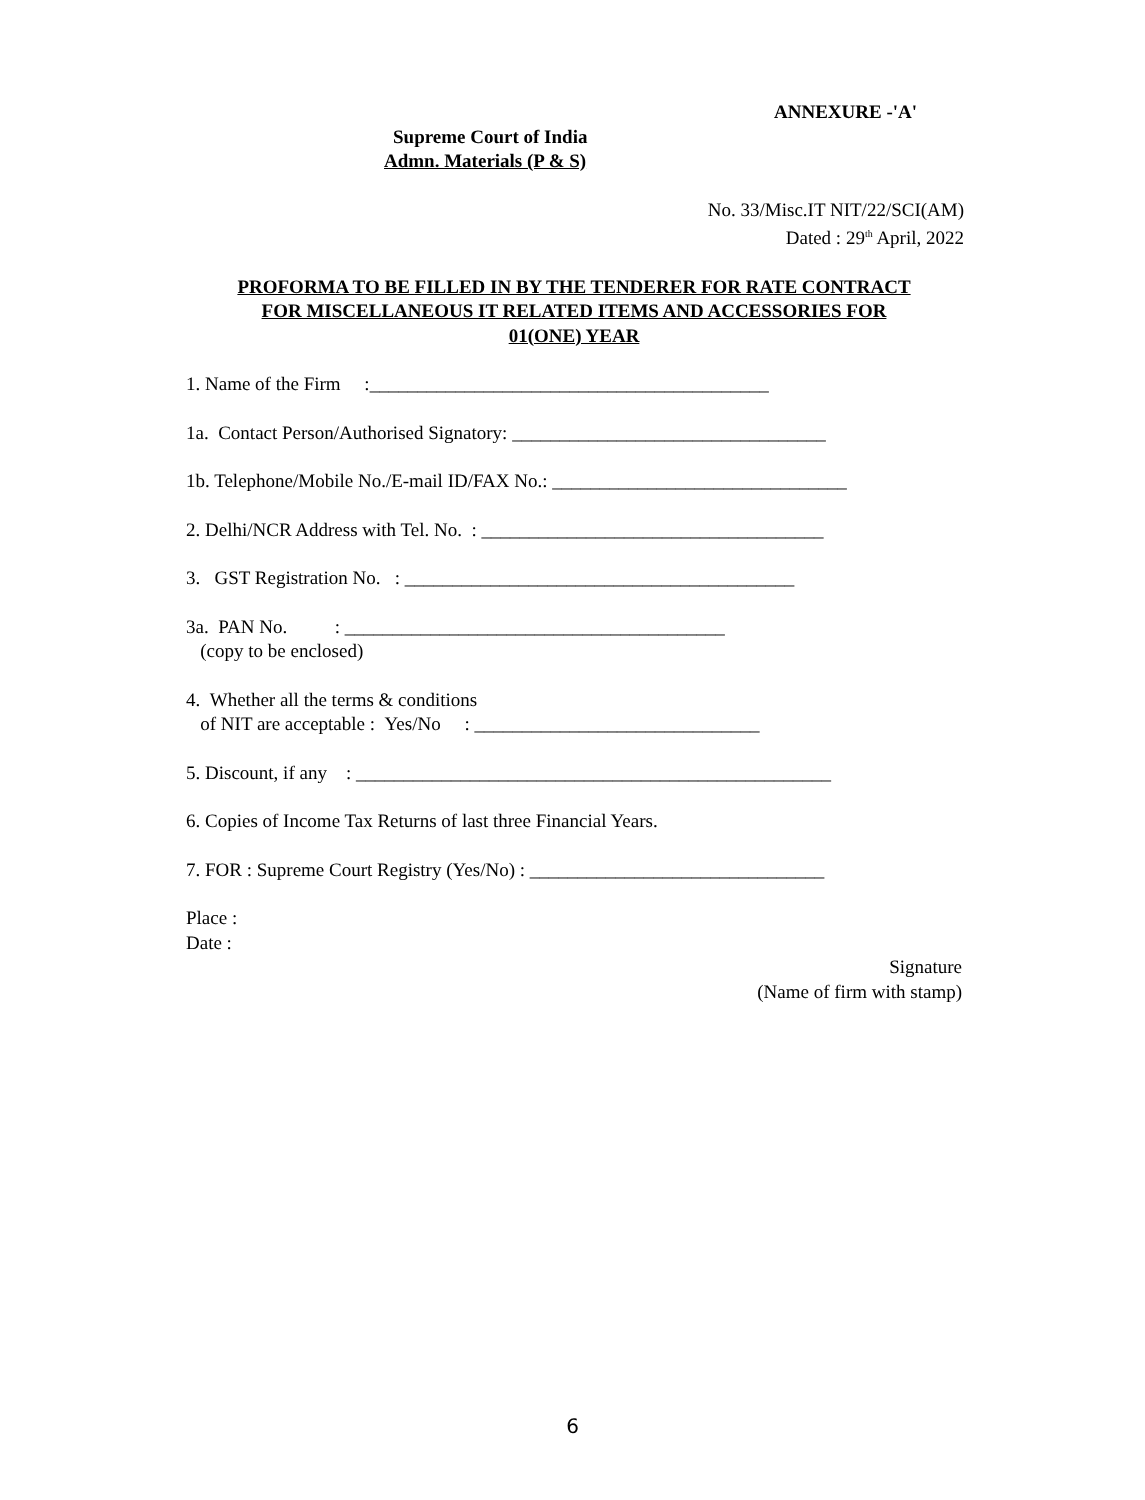ANNEXURE -'A'
Supreme Court of India
Admn. Materials (P & S)
No. 33/Misc.IT NIT/22/SCI(AM)
Dated : 29<sup>th</sup> April, 2022
PROFORMA TO BE FILLED IN BY THE TENDERER FOR RATE CONTRACT
FOR MISCELLANEOUS IT RELATED ITEMS AND ACCESSORIES FOR
01(ONE) YEAR
1. Name of the Firm :__________________________________________
1a. Contact Person/Authorised Signatory: _________________________________
1b. Telephone/Mobile No./E-mail ID/FAX No.: _______________________________
2. Delhi/NCR Address with Tel. No. : ____________________________________
3. GST Registration No. : _________________________________________
3a. PAN No. : ________________________________________
(copy to be enclosed)
4. Whether all the terms & conditions
of NIT are acceptable : Yes/No : ______________________________
5. Discount, if any : __________________________________________________
6. Copies of Income Tax Returns of last three Financial Years.
7. FOR : Supreme Court Registry (Yes/No) : _______________________________
Place :
Date :
Signature
(Name of firm with stamp)
6